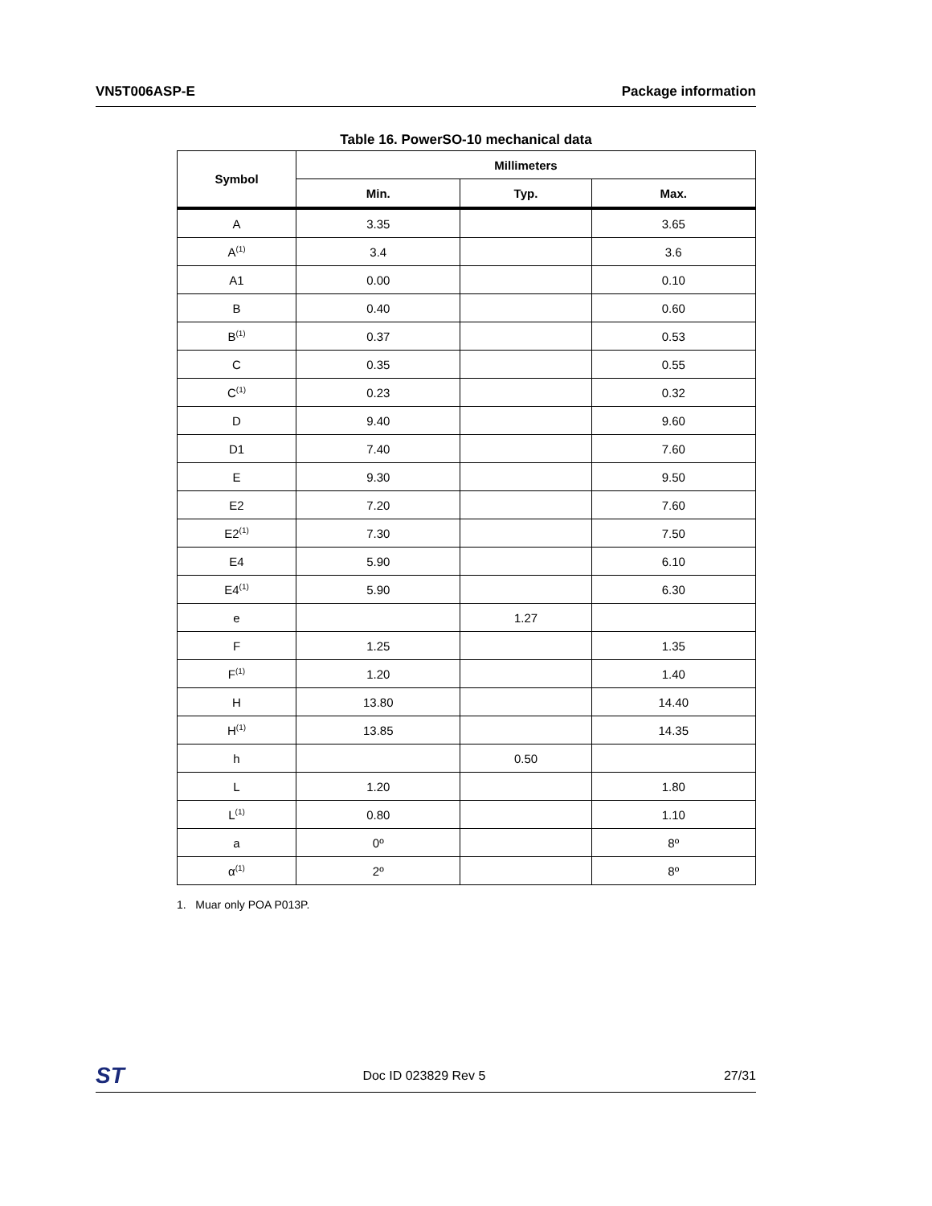VN5T006ASP-E Package information
Table 16. PowerSO-10 mechanical data
| Symbol | Millimeters | | |
| --- | --- | --- | --- |
| | Min. | Typ. | Max. |
| A | 3.35 | | 3.65 |
| A<sup>(1)</sup> | 3.4 | | 3.6 |
| A1 | 0.00 | | 0.10 |
| B | 0.40 | | 0.60 |
| B<sup>(1)</sup> | 0.37 | | 0.53 |
| C | 0.35 | | 0.55 |
| C<sup>(1)</sup> | 0.23 | | 0.32 |
| D | 9.40 | | 9.60 |
| D1 | 7.40 | | 7.60 |
| E | 9.30 | | 9.50 |
| E2 | 7.20 | | 7.60 |
| E2<sup>(1)</sup> | 7.30 | | 7.50 |
| E4 | 5.90 | | 6.10 |
| E4<sup>(1)</sup> | 5.90 | | 6.30 |
| e | | 1.27 | |
| F | 1.25 | | 1.35 |
| F<sup>(1)</sup> | 1.20 | | 1.40 |
| H | 13.80 | | 14.40 |
| H<sup>(1)</sup> | 13.85 | | 14.35 |
| h | | 0.50 | |
| L | 1.20 | | 1.80 |
| L<sup>(1)</sup> | 0.80 | | 1.10 |
| a | 0º | | 8º |
| α<sup>(1)</sup> | 2º | | 8º |
1. Muar only POA P013P.
ST Doc ID 023829 Rev 5 27/31